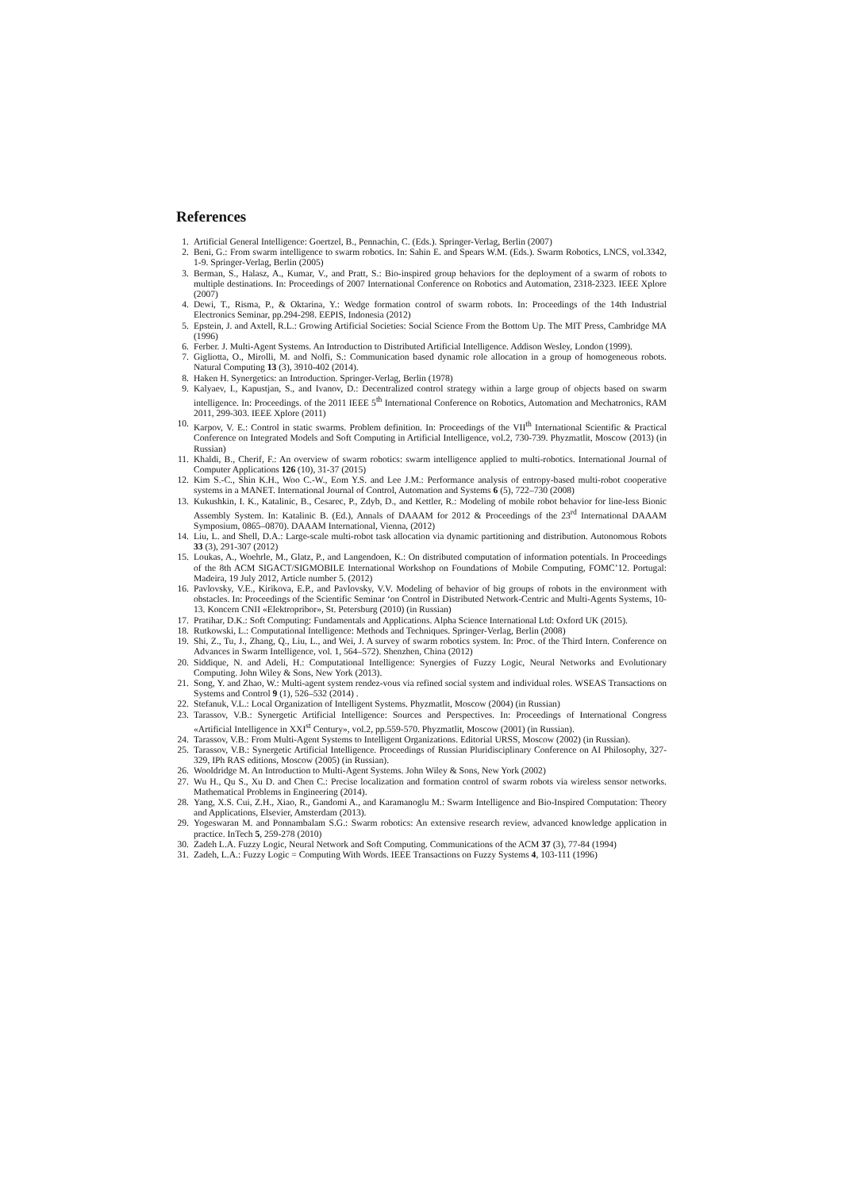References
1. Artificial General Intelligence: Goertzel, B., Pennachin, C. (Eds.). Springer-Verlag, Berlin (2007)
2. Beni, G.: From swarm intelligence to swarm robotics. In: Sahin E. and Spears W.M. (Eds.). Swarm Robotics, LNCS, vol.3342, 1-9. Springer-Verlag, Berlin (2005)
3. Berman, S., Halasz, A., Kumar, V., and Pratt, S.: Bio-inspired group behaviors for the deployment of a swarm of robots to multiple destinations. In: Proceedings of 2007 International Conference on Robotics and Automation, 2318-2323. IEEE Xplore (2007)
4. Dewi, T., Risma, P., & Oktarina, Y.: Wedge formation control of swarm robots. In: Proceedings of the 14th Industrial Electronics Seminar, pp.294-298. EEPIS, Indonesia (2012)
5. Epstein, J. and Axtell, R.L.: Growing Artificial Societies: Social Science From the Bottom Up. The MIT Press, Cambridge MA (1996)
6. Ferber. J. Multi-Agent Systems. An Introduction to Distributed Artificial Intelligence. Addison Wesley, London (1999).
7. Gigliotta, O., Mirolli, M. and Nolfi, S.: Communication based dynamic role allocation in a group of homogeneous robots. Natural Computing 13 (3), 3910-402 (2014).
8. Haken H. Synergetics: an Introduction. Springer-Verlag, Berlin (1978)
9. Kalyaev, I., Kapustjan, S., and Ivanov, D.: Decentralized control strategy within a large group of objects based on swarm intelligence. In: Proceedings. of the 2011 IEEE 5<sup>th</sup> International Conference on Robotics, Automation and Mechatronics, RAM 2011, 299-303. IEEE Xplore (2011)
10. Karpov, V. E.: Control in static swarms. Problem definition. In: Proceedings of the VII<sup>th</sup> International Scientific & Practical Conference on Integrated Models and Soft Computing in Artificial Intelligence, vol.2, 730-739. Phyzmatlit, Moscow (2013) (in Russian)
11. Khaldi, B., Cherif, F.: An overview of swarm robotics: swarm intelligence applied to multi-robotics. International Journal of Computer Applications 126 (10), 31-37 (2015)
12. Kim S.-C., Shin K.H., Woo C.-W., Eom Y.S. and Lee J.M.: Performance analysis of entropy-based multi-robot cooperative systems in a MANET. International Journal of Control, Automation and Systems 6 (5), 722–730 (2008)
13. Kukushkin, I. K., Katalinic, B., Cesarec, P., Zdyb, D., and Kettler, R.: Modeling of mobile robot behavior for line-less Bionic Assembly System. In: Katalinic B. (Ed.), Annals of DAAAM for 2012 & Proceedings of the 23<sup>rd</sup> International DAAAM Symposium, 0865–0870). DAAAM International, Vienna, (2012)
14. Liu, L. and Shell, D.A.: Large-scale multi-robot task allocation via dynamic partitioning and distribution. Autonomous Robots 33 (3), 291-307 (2012)
15. Loukas, A., Woehrle, M., Glatz, P., and Langendoen, K.: On distributed computation of information potentials. In Proceedings of the 8th ACM SIGACT/SIGMOBILE International Workshop on Foundations of Mobile Computing, FOMC’12. Portugal: Madeira, 19 July 2012, Article number 5. (2012)
16. Pavlovsky, V.E., Kirikova, E.P., and Pavlovsky, V.V. Modeling of behavior of big groups of robots in the environment with obstacles. In: Proceedings of the Scientific Seminar ‘on Control in Distributed Network-Centric and Multi-Agents Systems, 10-13. Koncern CNII «Elektropribor», St. Petersburg (2010) (in Russian)
17. Pratihar, D.K.: Soft Computing: Fundamentals and Applications. Alpha Science International Ltd: Oxford UK (2015).
18. Rutkowski, L.: Computational Intelligence: Methods and Techniques. Springer-Verlag, Berlin (2008)
19. Shi, Z., Tu, J., Zhang, Q., Liu, L., and Wei, J. A survey of swarm robotics system. In: Proc. of the Third Intern. Conference on Advances in Swarm Intelligence, vol. 1, 564–572). Shenzhen, China (2012)
20. Siddique, N. and Adeli, H.: Computational Intelligence: Synergies of Fuzzy Logic, Neural Networks and Evolutionary Computing. John Wiley & Sons, New York (2013).
21. Song, Y. and Zhao, W.: Multi-agent system rendez-vous via refined social system and individual roles. WSEAS Transactions on Systems and Control 9 (1), 526–532 (2014) .
22. Stefanuk, V.L.: Local Organization of Intelligent Systems. Phyzmatlit, Moscow (2004) (in Russian)
23. Tarassov, V.B.: Synergetic Artificial Intelligence: Sources and Perspectives. In: Proceedings of International Congress «Artificial Intelligence in XXI<sup>st</sup> Century», vol.2, pp.559-570. Phyzmatlit, Moscow (2001) (in Russian).
24. Tarassov, V.B.: From Multi-Agent Systems to Intelligent Organizations. Editorial URSS, Moscow (2002) (in Russian).
25. Tarassov, V.B.: Synergetic Artificial Intelligence. Proceedings of Russian Pluridisciplinary Conference on AI Philosophy, 327-329, IPh RAS editions, Moscow (2005) (in Russian).
26. Wooldridge M. An Introduction to Multi-Agent Systems. John Wiley & Sons, New York (2002)
27. Wu H., Qu S., Xu D. and Chen C.: Precise localization and formation control of swarm robots via wireless sensor networks. Mathematical Problems in Engineering (2014).
28. Yang, X.S. Cui, Z.H., Xiao, R., Gandomi A., and Karamanoglu M.: Swarm Intelligence and Bio-Inspired Computation: Theory and Applications, Elsevier, Amsterdam (2013).
29. Yogeswaran M. and Ponnambalam S.G.: Swarm robotics: An extensive research review, advanced knowledge application in practice. InTech 5, 259-278 (2010)
30. Zadeh L.A. Fuzzy Logic, Neural Network and Soft Computing. Communications of the ACM 37 (3), 77-84 (1994)
31. Zadeh, L.A.: Fuzzy Logic = Computing With Words. IEEE Transactions on Fuzzy Systems 4, 103-111 (1996)